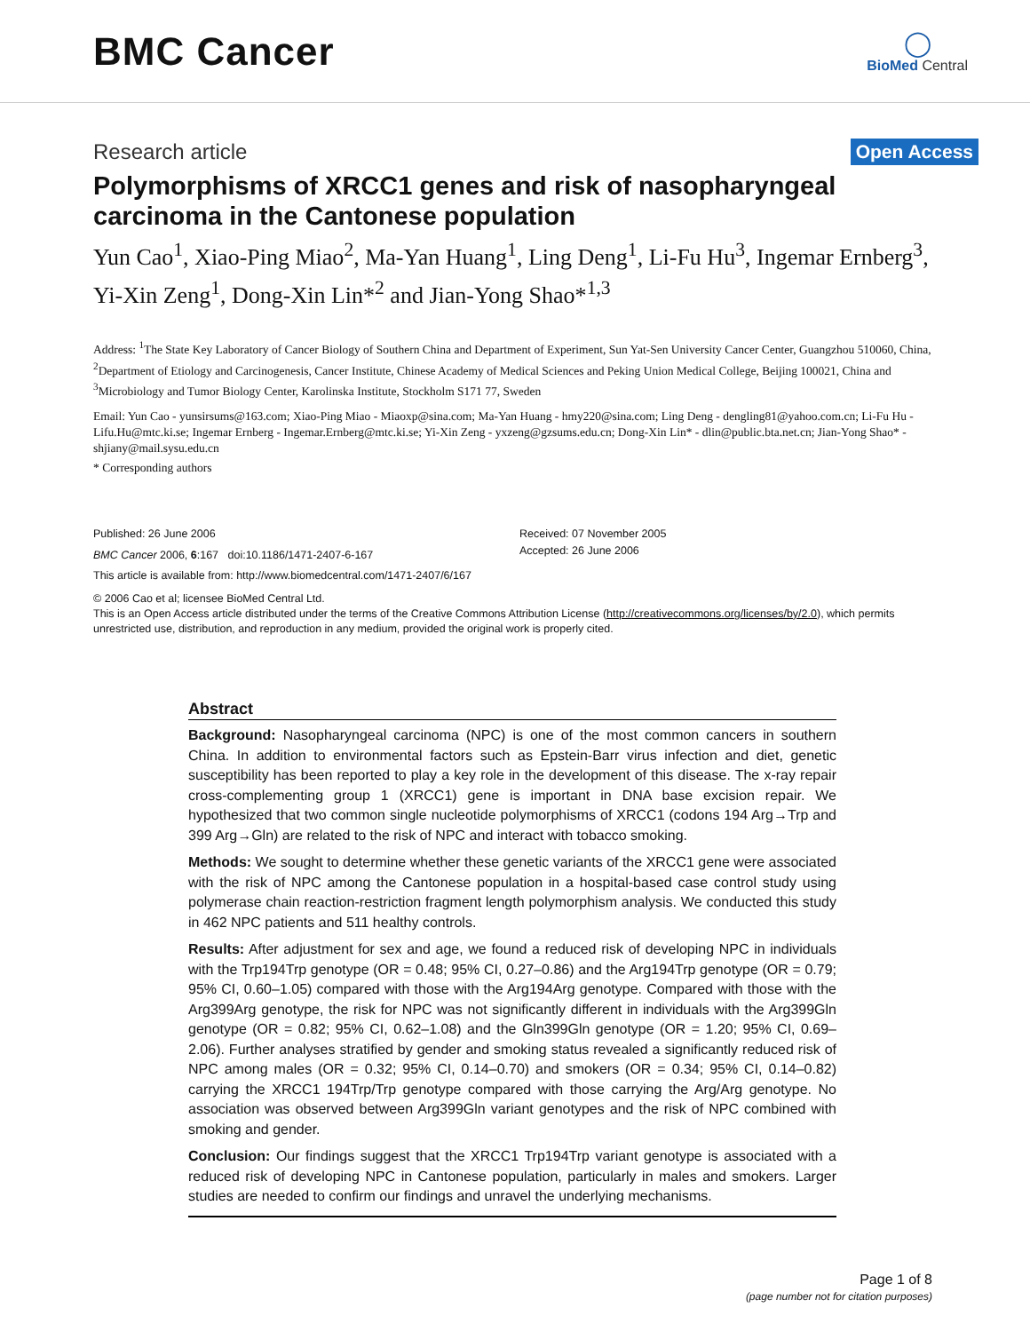BMC Cancer
◯
BioMed Central
Research article Open Access
Polymorphisms of XRCC1 genes and risk of nasopharyngeal carcinoma in the Cantonese population
Yun Cao<sup>1</sup>, Xiao-Ping Miao<sup>2</sup>, Ma-Yan Huang<sup>1</sup>, Ling Deng<sup>1</sup>, Li-Fu Hu<sup>3</sup>, Ingemar Ernberg<sup>3</sup>, Yi-Xin Zeng<sup>1</sup>, Dong-Xin Lin*<sup>2</sup> and Jian-Yong Shao*<sup>1,3</sup>
Address: <sup>1</sup>The State Key Laboratory of Cancer Biology of Southern China and Department of Experiment, Sun Yat-Sen University Cancer Center, Guangzhou 510060, China, <sup>2</sup>Department of Etiology and Carcinogenesis, Cancer Institute, Chinese Academy of Medical Sciences and Peking Union Medical College, Beijing 100021, China and <sup>3</sup>Microbiology and Tumor Biology Center, Karolinska Institute, Stockholm S171 77, Sweden
Email: Yun Cao - yunsirsums@163.com; Xiao-Ping Miao - Miaoxp@sina.com; Ma-Yan Huang - hmy220@sina.com; Ling Deng - dengling81@yahoo.com.cn; Li-Fu Hu - Lifu.Hu@mtc.ki.se; Ingemar Ernberg - Ingemar.Ernberg@mtc.ki.se; Yi-Xin Zeng - yxzeng@gzsums.edu.cn; Dong-Xin Lin* - dlin@public.bta.net.cn; Jian-Yong Shao* - shjiany@mail.sysu.edu.cn
* Corresponding authors
Published: 26 June 2006
BMC Cancer 2006, 6:167 doi:10.1186/1471-2407-6-167
Received: 07 November 2005
Accepted: 26 June 2006
This article is available from: http://www.biomedcentral.com/1471-2407/6/167
© 2006 Cao et al; licensee BioMed Central Ltd.
This is an Open Access article distributed under the terms of the Creative Commons Attribution License (http://creativecommons.org/licenses/by/2.0), which permits unrestricted use, distribution, and reproduction in any medium, provided the original work is properly cited.
Abstract
Background: Nasopharyngeal carcinoma (NPC) is one of the most common cancers in southern China. In addition to environmental factors such as Epstein-Barr virus infection and diet, genetic susceptibility has been reported to play a key role in the development of this disease. The x-ray repair cross-complementing group 1 (XRCC1) gene is important in DNA base excision repair. We hypothesized that two common single nucleotide polymorphisms of XRCC1 (codons 194 Arg→Trp and 399 Arg→Gln) are related to the risk of NPC and interact with tobacco smoking.
Methods: We sought to determine whether these genetic variants of the XRCC1 gene were associated with the risk of NPC among the Cantonese population in a hospital-based case control study using polymerase chain reaction-restriction fragment length polymorphism analysis. We conducted this study in 462 NPC patients and 511 healthy controls.
Results: After adjustment for sex and age, we found a reduced risk of developing NPC in individuals with the Trp194Trp genotype (OR = 0.48; 95% CI, 0.27–0.86) and the Arg194Trp genotype (OR = 0.79; 95% CI, 0.60–1.05) compared with those with the Arg194Arg genotype. Compared with those with the Arg399Arg genotype, the risk for NPC was not significantly different in individuals with the Arg399Gln genotype (OR = 0.82; 95% CI, 0.62–1.08) and the Gln399Gln genotype (OR = 1.20; 95% CI, 0.69–2.06). Further analyses stratified by gender and smoking status revealed a significantly reduced risk of NPC among males (OR = 0.32; 95% CI, 0.14–0.70) and smokers (OR = 0.34; 95% CI, 0.14–0.82) carrying the XRCC1 194Trp/Trp genotype compared with those carrying the Arg/Arg genotype. No association was observed between Arg399Gln variant genotypes and the risk of NPC combined with smoking and gender.
Conclusion: Our findings suggest that the XRCC1 Trp194Trp variant genotype is associated with a reduced risk of developing NPC in Cantonese population, particularly in males and smokers. Larger studies are needed to confirm our findings and unravel the underlying mechanisms.
Page 1 of 8
(page number not for citation purposes)